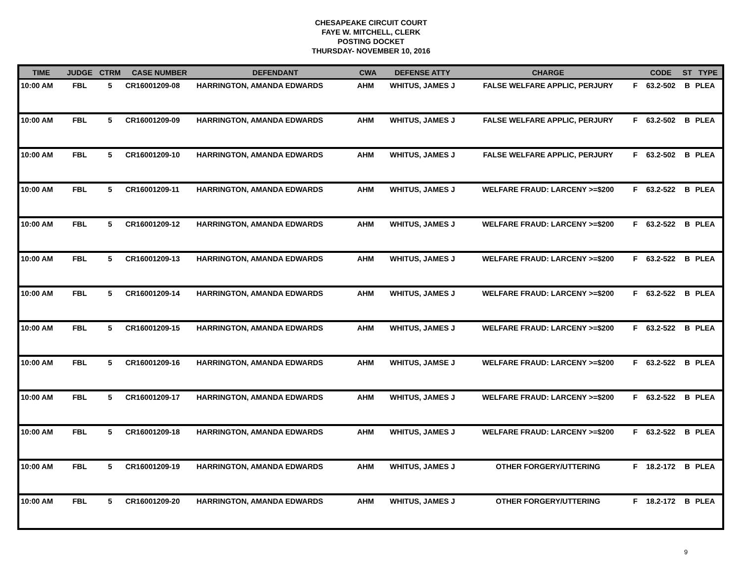CHESAPEAKE CIRCUIT COURT
FAYE W. MITCHELL, CLERK
POSTING DOCKET
THURSDAY- NOVEMBER 10, 2016
| TIME | JUDGE | CTRM | CASE NUMBER | DEFENDANT | CWA | DEFENSE ATTY | CHARGE | | CODE | ST | TYPE |
| --- | --- | --- | --- | --- | --- | --- | --- | --- | --- | --- | --- |
| 10:00 AM | FBL | 5 | CR16001209-08 | HARRINGTON, AMANDA EDWARDS | AHM | WHITUS, JAMES J | FALSE WELFARE APPLIC, PERJURY | F | 63.2-502 | B | PLEA |
| 10:00 AM | FBL | 5 | CR16001209-09 | HARRINGTON, AMANDA EDWARDS | AHM | WHITUS, JAMES J | FALSE WELFARE APPLIC, PERJURY | F | 63.2-502 | B | PLEA |
| 10:00 AM | FBL | 5 | CR16001209-10 | HARRINGTON, AMANDA EDWARDS | AHM | WHITUS, JAMES J | FALSE WELFARE APPLIC, PERJURY | F | 63.2-502 | B | PLEA |
| 10:00 AM | FBL | 5 | CR16001209-11 | HARRINGTON, AMANDA EDWARDS | AHM | WHITUS, JAMES J | WELFARE FRAUD: LARCENY >=$200 | F | 63.2-522 | B | PLEA |
| 10:00 AM | FBL | 5 | CR16001209-12 | HARRINGTON, AMANDA EDWARDS | AHM | WHITUS, JAMES J | WELFARE FRAUD: LARCENY >=$200 | F | 63.2-522 | B | PLEA |
| 10:00 AM | FBL | 5 | CR16001209-13 | HARRINGTON, AMANDA EDWARDS | AHM | WHITUS, JAMES J | WELFARE FRAUD: LARCENY >=$200 | F | 63.2-522 | B | PLEA |
| 10:00 AM | FBL | 5 | CR16001209-14 | HARRINGTON, AMANDA EDWARDS | AHM | WHITUS, JAMES J | WELFARE FRAUD: LARCENY >=$200 | F | 63.2-522 | B | PLEA |
| 10:00 AM | FBL | 5 | CR16001209-15 | HARRINGTON, AMANDA EDWARDS | AHM | WHITUS, JAMES J | WELFARE FRAUD: LARCENY >=$200 | F | 63.2-522 | B | PLEA |
| 10:00 AM | FBL | 5 | CR16001209-16 | HARRINGTON, AMANDA EDWARDS | AHM | WHITUS, JAMSE J | WELFARE FRAUD: LARCENY >=$200 | F | 63.2-522 | B | PLEA |
| 10:00 AM | FBL | 5 | CR16001209-17 | HARRINGTON, AMANDA EDWARDS | AHM | WHITUS, JAMES J | WELFARE FRAUD: LARCENY >=$200 | F | 63.2-522 | B | PLEA |
| 10:00 AM | FBL | 5 | CR16001209-18 | HARRINGTON, AMANDA EDWARDS | AHM | WHITUS, JAMES J | WELFARE FRAUD: LARCENY >=$200 | F | 63.2-522 | B | PLEA |
| 10:00 AM | FBL | 5 | CR16001209-19 | HARRINGTON, AMANDA EDWARDS | AHM | WHITUS, JAMES J | OTHER FORGERY/UTTERING | F | 18.2-172 | B | PLEA |
| 10:00 AM | FBL | 5 | CR16001209-20 | HARRINGTON, AMANDA EDWARDS | AHM | WHITUS, JAMES J | OTHER FORGERY/UTTERING | F | 18.2-172 | B | PLEA |
9